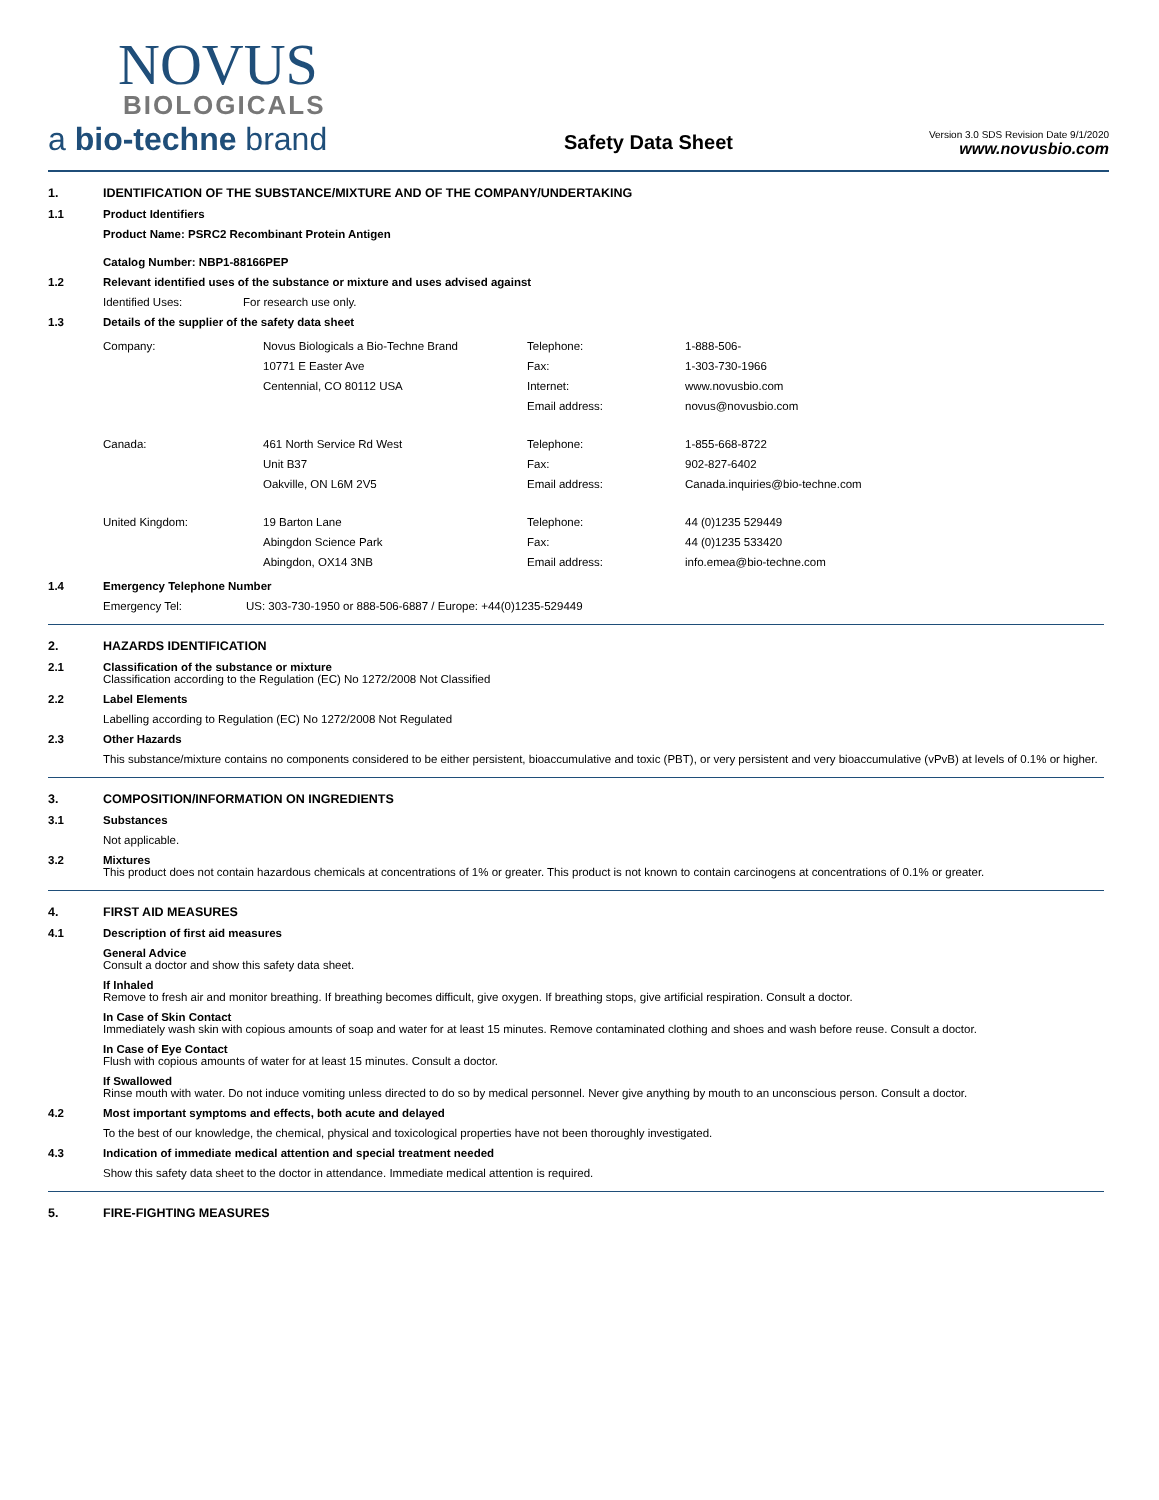NOVUS
BIOLOGICALS
a bio-techne brand
Safety Data Sheet
Version 3.0 SDS Revision Date 9/1/2020
www.novusbio.com
1. IDENTIFICATION OF THE SUBSTANCE/MIXTURE AND OF THE COMPANY/UNDERTAKING
1.1 Product Identifiers
Product Name: PSRC2 Recombinant Protein Antigen
Catalog Number: NBP1-88166PEP
1.2 Relevant identified uses of the substance or mixture and uses advised against
Identified Uses: For research use only.
1.3 Details of the supplier of the safety data sheet
Company:
Novus Biologicals a Bio-Techne Brand
10771 E Easter Ave
Centennial, CO 80112 USA
Telephone:
Fax:
Internet:
Email address:
1-888-506-
1-303-730-1966
www.novusbio.com
novus@novusbio.com
Canada:
461 North Service Rd West
Unit B37
Oakville, ON L6M 2V5
Telephone:
Fax:
Email address:
1-855-668-8722
902-827-6402
Canada.inquiries@bio-techne.com
United Kingdom:
19 Barton Lane
Abingdon Science Park
Abingdon, OX14 3NB
Telephone:
Fax:
Email address:
44 (0)1235 529449
44 (0)1235 533420
info.emea@bio-techne.com
1.4 Emergency Telephone Number
Emergency Tel: US: 303-730-1950 or 888-506-6887 / Europe: +44(0)1235-529449
2. HAZARDS IDENTIFICATION
2.1 Classification of the substance or mixture
Classification according to the Regulation (EC) No 1272/2008 Not Classified
2.2 Label Elements
Labelling according to Regulation (EC) No 1272/2008 Not Regulated
2.3 Other Hazards
This substance/mixture contains no components considered to be either persistent, bioaccumulative and toxic (PBT), or very persistent and very bioaccumulative (vPvB) at levels of 0.1% or higher.
3. COMPOSITION/INFORMATION ON INGREDIENTS
3.1 Substances
Not applicable.
3.2 Mixtures
This product does not contain hazardous chemicals at concentrations of 1% or greater. This product is not known to contain carcinogens at concentrations of 0.1% or greater.
4. FIRST AID MEASURES
4.1 Description of first aid measures
General Advice
Consult a doctor and show this safety data sheet.
If Inhaled
Remove to fresh air and monitor breathing. If breathing becomes difficult, give oxygen. If breathing stops, give artificial respiration. Consult a doctor.
In Case of Skin Contact
Immediately wash skin with copious amounts of soap and water for at least 15 minutes. Remove contaminated clothing and shoes and wash before reuse. Consult a doctor.
In Case of Eye Contact
Flush with copious amounts of water for at least 15 minutes. Consult a doctor.
If Swallowed
Rinse mouth with water. Do not induce vomiting unless directed to do so by medical personnel. Never give anything by mouth to an unconscious person. Consult a doctor.
4.2 Most important symptoms and effects, both acute and delayed
To the best of our knowledge, the chemical, physical and toxicological properties have not been thoroughly investigated.
4.3 Indication of immediate medical attention and special treatment needed
Show this safety data sheet to the doctor in attendance. Immediate medical attention is required.
5. FIRE-FIGHTING MEASURES